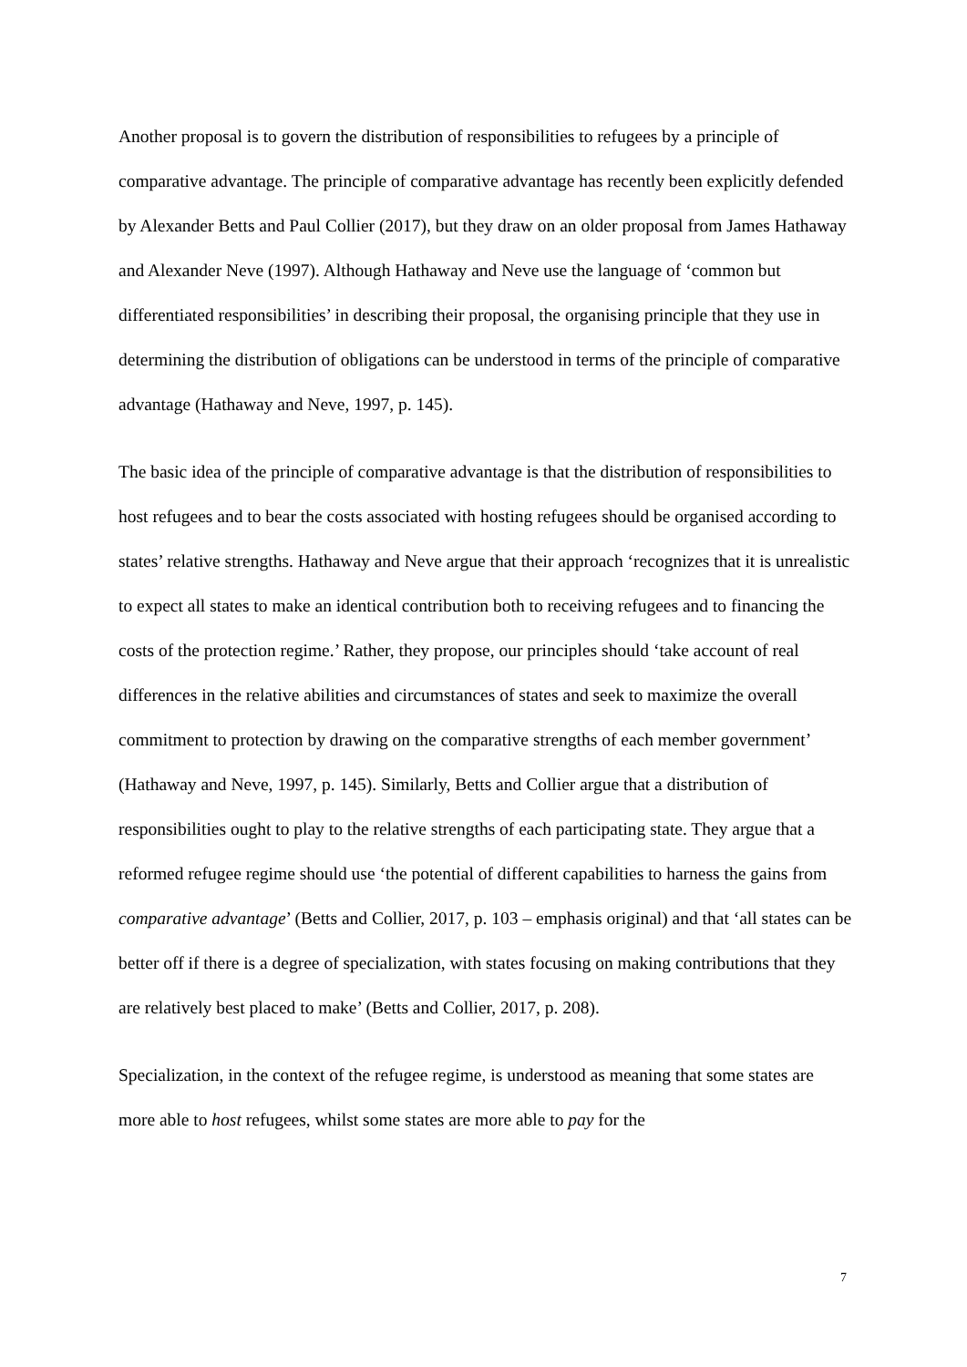Another proposal is to govern the distribution of responsibilities to refugees by a principle of comparative advantage. The principle of comparative advantage has recently been explicitly defended by Alexander Betts and Paul Collier (2017), but they draw on an older proposal from James Hathaway and Alexander Neve (1997). Although Hathaway and Neve use the language of ‘common but differentiated responsibilities’ in describing their proposal, the organising principle that they use in determining the distribution of obligations can be understood in terms of the principle of comparative advantage (Hathaway and Neve, 1997, p. 145).
The basic idea of the principle of comparative advantage is that the distribution of responsibilities to host refugees and to bear the costs associated with hosting refugees should be organised according to states’ relative strengths. Hathaway and Neve argue that their approach ‘recognizes that it is unrealistic to expect all states to make an identical contribution both to receiving refugees and to financing the costs of the protection regime.’ Rather, they propose, our principles should ‘take account of real differences in the relative abilities and circumstances of states and seek to maximize the overall commitment to protection by drawing on the comparative strengths of each member government’ (Hathaway and Neve, 1997, p. 145). Similarly, Betts and Collier argue that a distribution of responsibilities ought to play to the relative strengths of each participating state. They argue that a reformed refugee regime should use ‘the potential of different capabilities to harness the gains from comparative advantage’ (Betts and Collier, 2017, p. 103 – emphasis original) and that ‘all states can be better off if there is a degree of specialization, with states focusing on making contributions that they are relatively best placed to make’ (Betts and Collier, 2017, p. 208).
Specialization, in the context of the refugee regime, is understood as meaning that some states are more able to host refugees, whilst some states are more able to pay for the
7